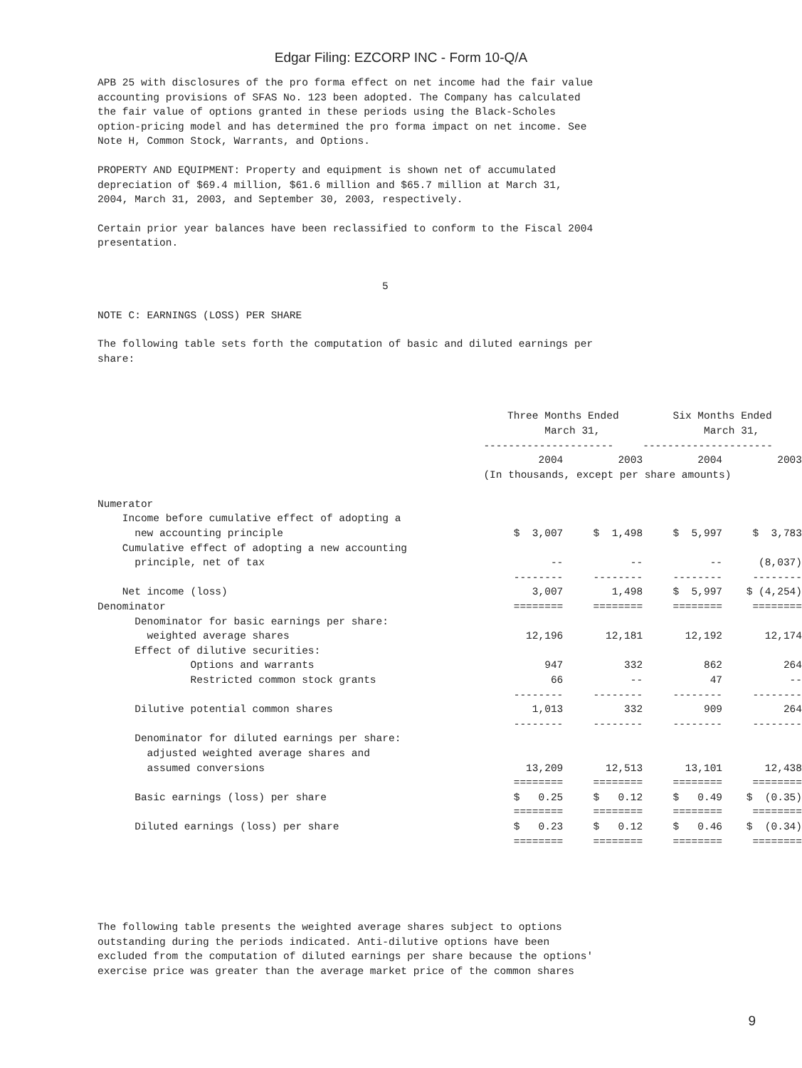Edgar Filing: EZCORP INC - Form 10-Q/A
APB 25 with disclosures of the pro forma effect on net income had the fair value accounting provisions of SFAS No. 123 been adopted. The Company has calculated the fair value of options granted in these periods using the Black-Scholes option-pricing model and has determined the pro forma impact on net income. See Note H, Common Stock, Warrants, and Options.
PROPERTY AND EQUIPMENT: Property and equipment is shown net of accumulated depreciation of $69.4 million, $61.6 million and $65.7 million at March 31, 2004, March 31, 2003, and September 30, 2003, respectively.
Certain prior year balances have been reclassified to conform to the Fiscal 2004 presentation.
5
NOTE C: EARNINGS (LOSS) PER SHARE
The following table sets forth the computation of basic and diluted earnings per share:
| | Three Months Ended March 31, | | Six Months Ended March 31, | |
| --- | --- | --- | --- | --- |
| | --------------------- | | --------------------- | |
| | 2004 | 2003 | 2004 | 2003 |
| | (In thousands, except per share amounts) | | | |
| Numerator | | | | |
| Income before cumulative effect of adopting a new accounting principle | $ 3,007 | $ 1,498 | $ 5,997 | $ 3,783 |
| Cumulative effect of adopting a new accounting principle, net of tax | -- | -- | -- | (8,037) |
| | -------- | -------- | -------- | -------- |
| Net income (loss) | 3,007 | 1,498 | $ 5,997 | $ (4,254) |
| Denominator | ======== | ======== | ======== | ======== |
| Denominator for basic earnings per share: weighted average shares | 12,196 | 12,181 | 12,192 | 12,174 |
| Effect of dilutive securities: | | | | |
| Options and warrants | 947 | 332 | 862 | 264 |
| Restricted common stock grants | 66 | -- | 47 | -- |
| | -------- | -------- | -------- | -------- |
| Dilutive potential common shares | 1,013 | 332 | 909 | 264 |
| | -------- | -------- | -------- | -------- |
| Denominator for diluted earnings per share: adjusted weighted average shares and assumed conversions | 13,209 | 12,513 | 13,101 | 12,438 |
| | ======== | ======== | ======== | ======== |
| Basic earnings (loss) per share | $ 0.25 | $ 0.12 | $ 0.49 | $ (0.35) |
| | ======== | ======== | ======== | ======== |
| Diluted earnings (loss) per share | $ 0.23 | $ 0.12 | $ 0.46 | $ (0.34) |
| | ======== | ======== | ======== | ======== |
The following table presents the weighted average shares subject to options outstanding during the periods indicated. Anti-dilutive options have been excluded from the computation of diluted earnings per share because the options' exercise price was greater than the average market price of the common shares
9